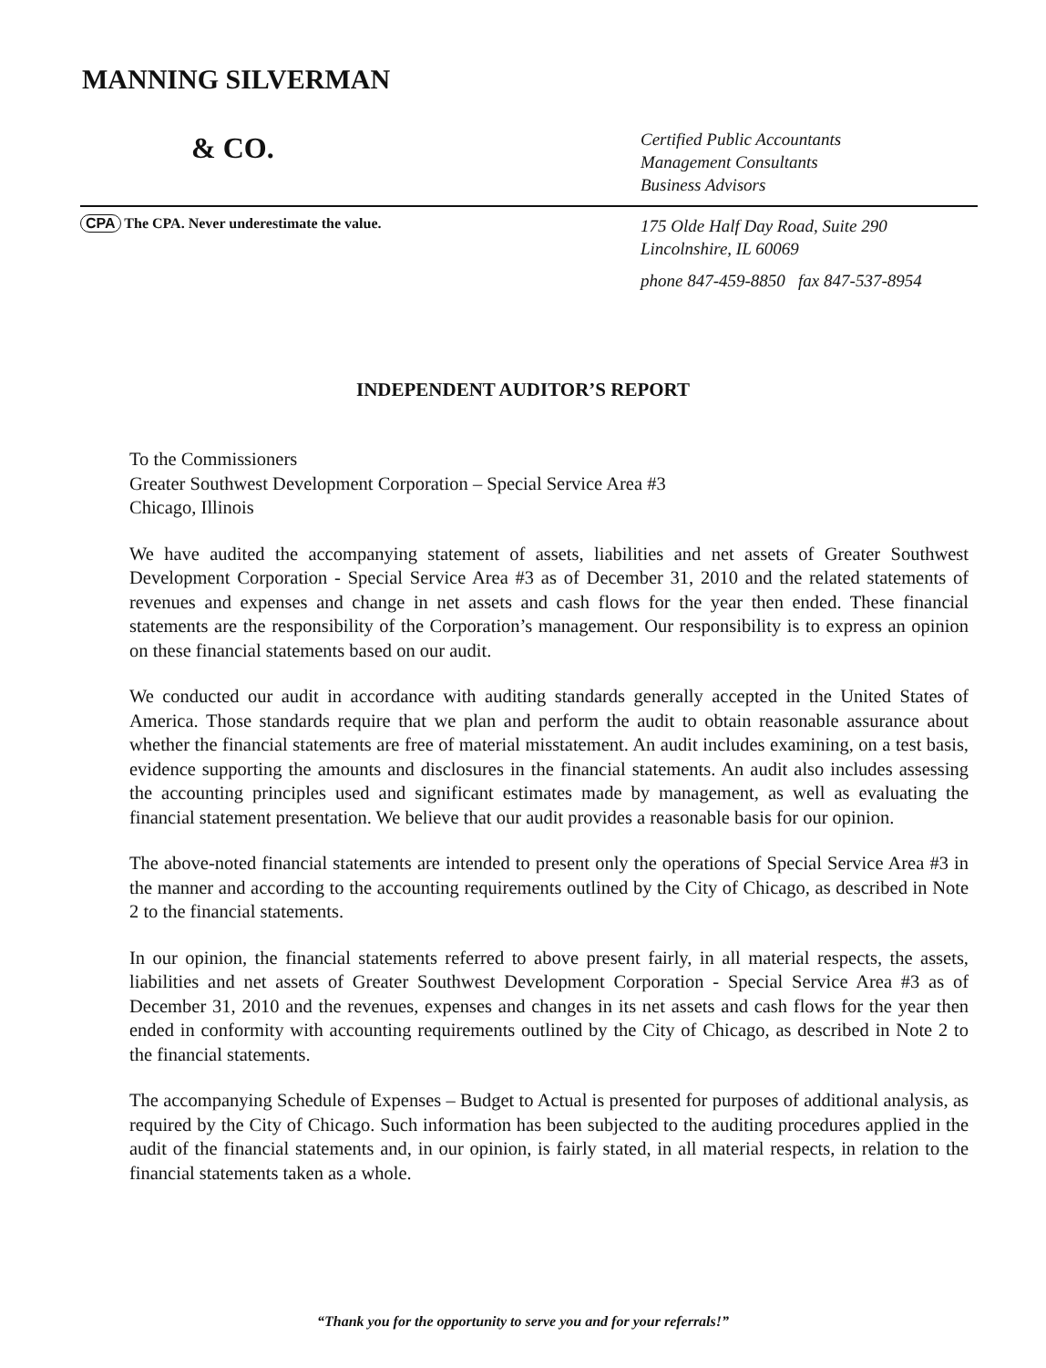MANNING SILVERMAN
& CO.
Certified Public Accountants
Management Consultants
Business Advisors
CPA The CPA. Never underestimate the value.
175 Olde Half Day Road, Suite 290
Lincolnshire, IL 60069
phone 847-459-8850 fax 847-537-8954
INDEPENDENT AUDITOR’S REPORT
To the Commissioners
Greater Southwest Development Corporation – Special Service Area #3
Chicago, Illinois
We have audited the accompanying statement of assets, liabilities and net assets of Greater Southwest Development Corporation - Special Service Area #3 as of December 31, 2010 and the related statements of revenues and expenses and change in net assets and cash flows for the year then ended. These financial statements are the responsibility of the Corporation’s management. Our responsibility is to express an opinion on these financial statements based on our audit.
We conducted our audit in accordance with auditing standards generally accepted in the United States of America. Those standards require that we plan and perform the audit to obtain reasonable assurance about whether the financial statements are free of material misstatement. An audit includes examining, on a test basis, evidence supporting the amounts and disclosures in the financial statements. An audit also includes assessing the accounting principles used and significant estimates made by management, as well as evaluating the financial statement presentation. We believe that our audit provides a reasonable basis for our opinion.
The above-noted financial statements are intended to present only the operations of Special Service Area #3 in the manner and according to the accounting requirements outlined by the City of Chicago, as described in Note 2 to the financial statements.
In our opinion, the financial statements referred to above present fairly, in all material respects, the assets, liabilities and net assets of Greater Southwest Development Corporation - Special Service Area #3 as of December 31, 2010 and the revenues, expenses and changes in its net assets and cash flows for the year then ended in conformity with accounting requirements outlined by the City of Chicago, as described in Note 2 to the financial statements.
The accompanying Schedule of Expenses – Budget to Actual is presented for purposes of additional analysis, as required by the City of Chicago. Such information has been subjected to the auditing procedures applied in the audit of the financial statements and, in our opinion, is fairly stated, in all material respects, in relation to the financial statements taken as a whole.
“Thank you for the opportunity to serve you and for your referrals!”